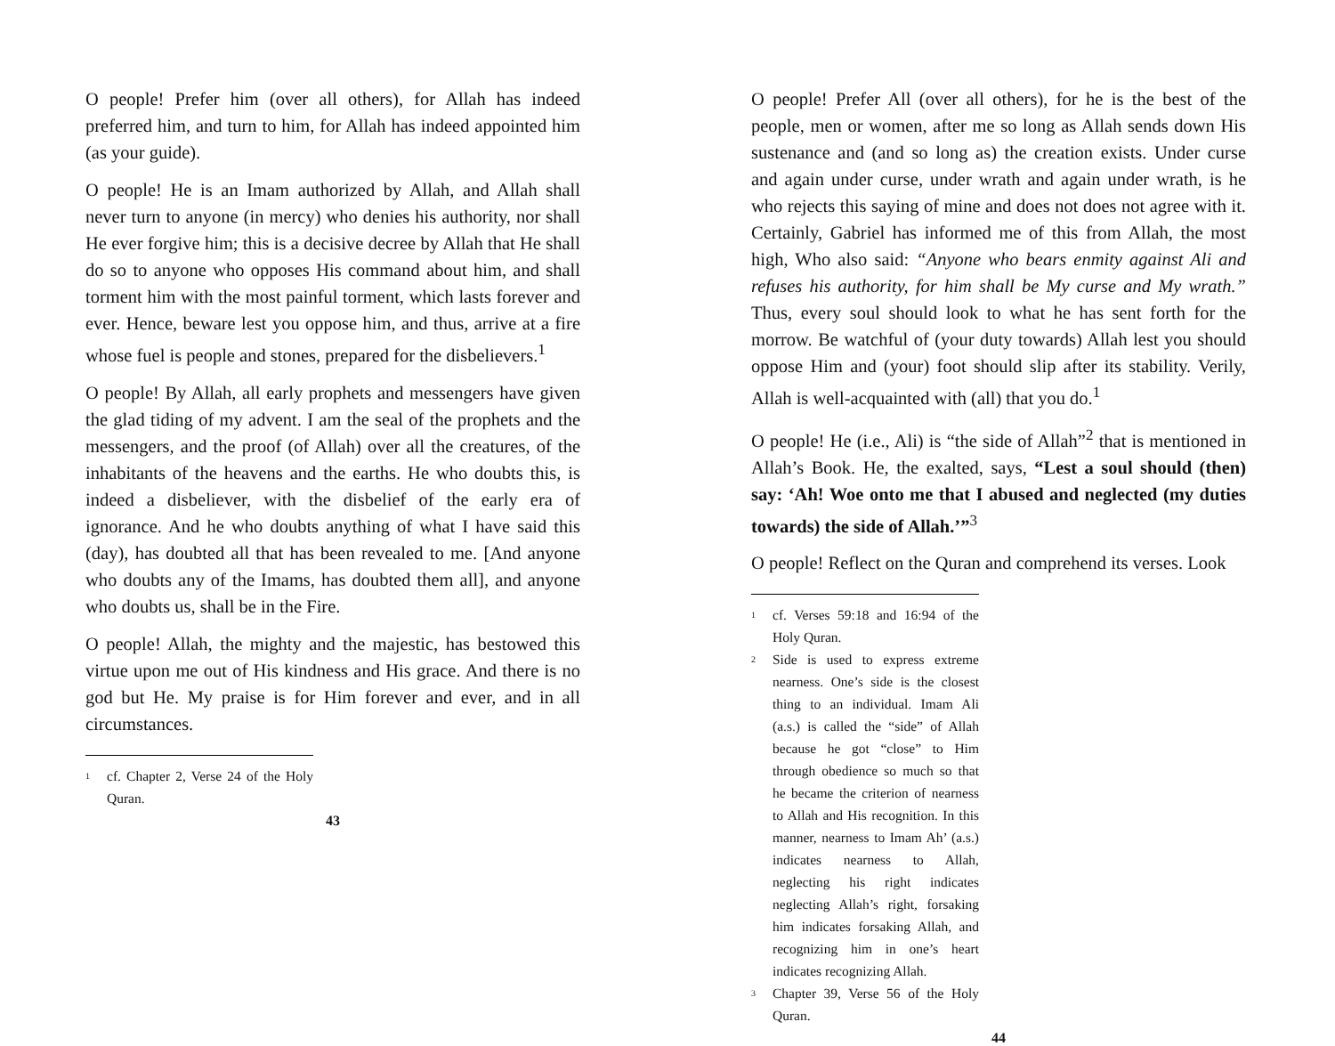O people! Prefer him (over all others), for Allah has indeed preferred him, and turn to him, for Allah has indeed appointed him (as your guide).
O people! He is an Imam authorized by Allah, and Allah shall never turn to anyone (in mercy) who denies his authority, nor shall He ever forgive him; this is a decisive decree by Allah that He shall do so to anyone who opposes His command about him, and shall torment him with the most painful torment, which lasts forever and ever. Hence, beware lest you oppose him, and thus, arrive at a fire whose fuel is people and stones, prepared for the disbelievers.<sup>1</sup>
O people! By Allah, all early prophets and messengers have given the glad tiding of my advent. I am the seal of the prophets and the messengers, and the proof (of Allah) over all the creatures, of the inhabitants of the heavens and the earths. He who doubts this, is indeed a disbeliever, with the disbelief of the early era of ignorance. And he who doubts anything of what I have said this (day), has doubted all that has been revealed to me. [And anyone who doubts any of the Imams, has doubted them all], and anyone who doubts us, shall be in the Fire.
O people! Allah, the mighty and the majestic, has bestowed this virtue upon me out of His kindness and His grace. And there is no god but He. My praise is for Him forever and ever, and in all circumstances.
<sup>1</sup> cf. Chapter 2, Verse 24 of the Holy Quran.
43
O people! Prefer All (over all others), for he is the best of the people, men or women, after me so long as Allah sends down His sustenance and (and so long as) the creation exists. Under curse and again under curse, under wrath and again under wrath, is he who rejects this saying of mine and does not does not agree with it. Certainly, Gabriel has informed me of this from Allah, the most high, Who also said: “Anyone who bears enmity against Ali and refuses his authority, for him shall be My curse and My wrath.” Thus, every soul should look to what he has sent forth for the morrow. Be watchful of (your duty towards) Allah lest you should oppose Him and (your) foot should slip after its stability. Verily, Allah is well-acquainted with (all) that you do.<sup>1</sup>
O people! He (i.e., Ali) is “the side of Allah”<sup>2</sup> that is mentioned in Allah’s Book. He, the exalted, says, “Lest a soul should (then) say: ‘Ah! Woe onto me that I abused and neglected (my duties towards) the side of Allah.’”<sup>3</sup>
O people! Reflect on the Quran and comprehend its verses. Look
<sup>1</sup> cf. Verses 59:18 and 16:94 of the Holy Quran.
<sup>2</sup> Side is used to express extreme nearness. One’s side is the closest thing to an individual. Imam Ali (a.s.) is called the “side” of Allah because he got “close” to Him through obedience so much so that he became the criterion of nearness to Allah and His recognition. In this manner, nearness to Imam Ah’ (a.s.) indicates nearness to Allah, neglecting his right indicates neglecting Allah’s right, forsaking him indicates forsaking Allah, and recognizing him in one’s heart indicates recognizing Allah.
<sup>3</sup> Chapter 39, Verse 56 of the Holy Quran.
44